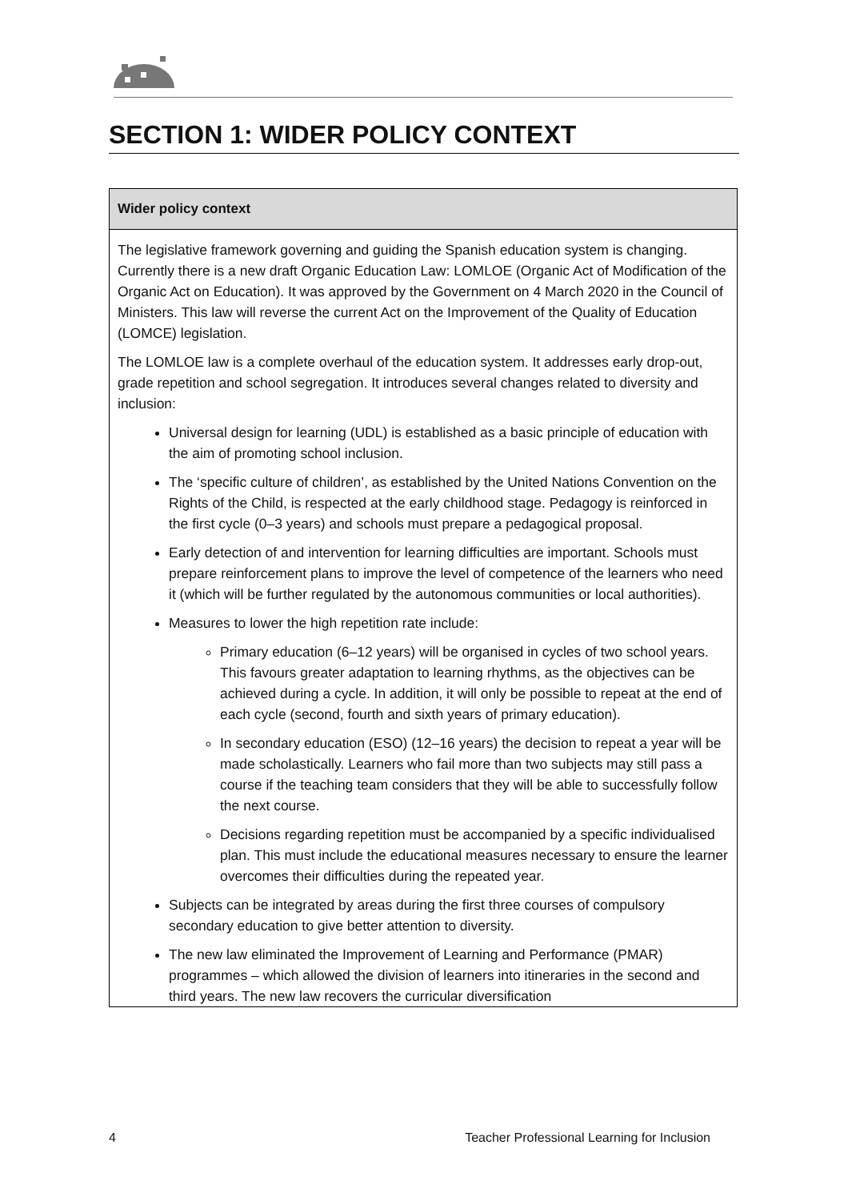SECTION 1: WIDER POLICY CONTEXT
| Wider policy context |
| --- |
| The legislative framework governing and guiding the Spanish education system is changing. Currently there is a new draft Organic Education Law: LOMLOE (Organic Act of Modification of the Organic Act on Education). It was approved by the Government on 4 March 2020 in the Council of Ministers. This law will reverse the current Act on the Improvement of the Quality of Education (LOMCE) legislation. The LOMLOE law is a complete overhaul of the education system. It addresses early drop-out, grade repetition and school segregation. It introduces several changes related to diversity and inclusion: Universal design for learning (UDL) is established as a basic principle of education with the aim of promoting school inclusion. The ‘specific culture of children’, as established by the United Nations Convention on the Rights of the Child, is respected at the early childhood stage. Pedagogy is reinforced in the first cycle (0–3 years) and schools must prepare a pedagogical proposal. Early detection of and intervention for learning difficulties are important. Schools must prepare reinforcement plans to improve the level of competence of the learners who need it (which will be further regulated by the autonomous communities or local authorities). Measures to lower the high repetition rate include: Primary education (6–12 years) will be organised in cycles of two school years. This favours greater adaptation to learning rhythms, as the objectives can be achieved during a cycle. In addition, it will only be possible to repeat at the end of each cycle (second, fourth and sixth years of primary education). In secondary education (ESO) (12–16 years) the decision to repeat a year will be made scholastically. Learners who fail more than two subjects may still pass a course if the teaching team considers that they will be able to successfully follow the next course. Decisions regarding repetition must be accompanied by a specific individualised plan. This must include the educational measures necessary to ensure the learner overcomes their difficulties during the repeated year. Subjects can be integrated by areas during the first three courses of compulsory secondary education to give better attention to diversity. The new law eliminated the Improvement of Learning and Performance (PMAR) programmes – which allowed the division of learners into itineraries in the second and third years. The new law recovers the curricular diversification |
4 Teacher Professional Learning for Inclusion